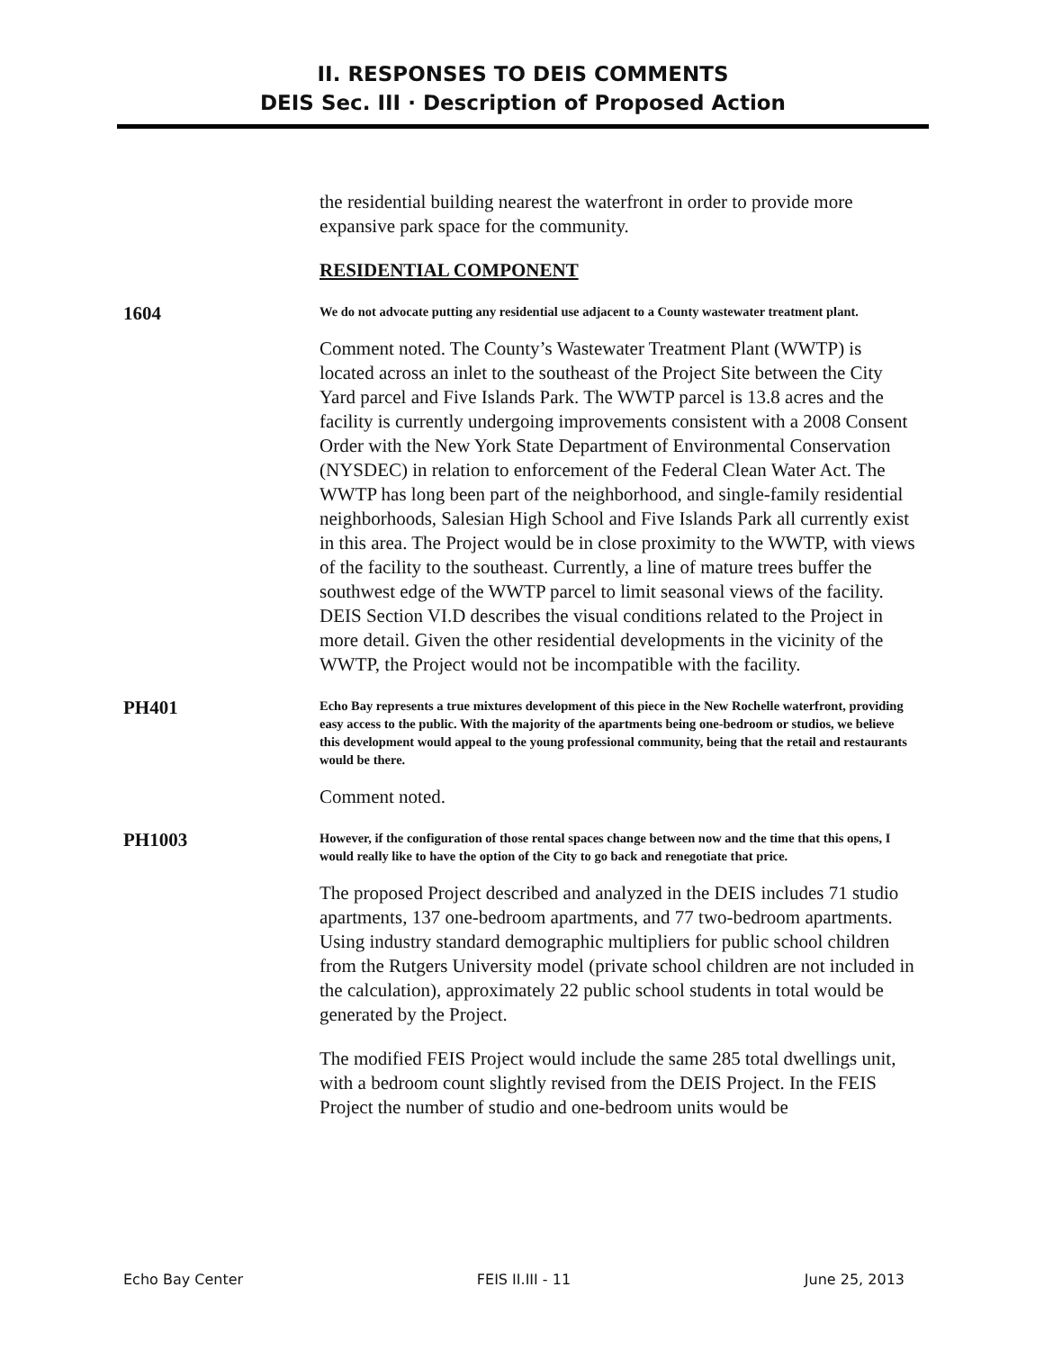II. RESPONSES TO DEIS COMMENTS
DEIS Sec. III · Description of Proposed Action
the residential building nearest the waterfront in order to provide more expansive park space for the community.
RESIDENTIAL COMPONENT
1604
We do not advocate putting any residential use adjacent to a County wastewater treatment plant.
Comment noted. The County’s Wastewater Treatment Plant (WWTP) is located across an inlet to the southeast of the Project Site between the City Yard parcel and Five Islands Park. The WWTP parcel is 13.8 acres and the facility is currently undergoing improvements consistent with a 2008 Consent Order with the New York State Department of Environmental Conservation (NYSDEC) in relation to enforcement of the Federal Clean Water Act. The WWTP has long been part of the neighborhood, and single-family residential neighborhoods, Salesian High School and Five Islands Park all currently exist in this area. The Project would be in close proximity to the WWTP, with views of the facility to the southeast. Currently, a line of mature trees buffer the southwest edge of the WWTP parcel to limit seasonal views of the facility. DEIS Section VI.D describes the visual conditions related to the Project in more detail. Given the other residential developments in the vicinity of the WWTP, the Project would not be incompatible with the facility.
PH401
Echo Bay represents a true mixtures development of this piece in the New Rochelle waterfront, providing easy access to the public. With the majority of the apartments being one-bedroom or studios, we believe this development would appeal to the young professional community, being that the retail and restaurants would be there.
Comment noted.
PH1003
However, if the configuration of those rental spaces change between now and the time that this opens, I would really like to have the option of the City to go back and renegotiate that price.
The proposed Project described and analyzed in the DEIS includes 71 studio apartments, 137 one-bedroom apartments, and 77 two-bedroom apartments. Using industry standard demographic multipliers for public school children from the Rutgers University model (private school children are not included in the calculation), approximately 22 public school students in total would be generated by the Project.
The modified FEIS Project would include the same 285 total dwellings unit, with a bedroom count slightly revised from the DEIS Project. In the FEIS Project the number of studio and one-bedroom units would be
Echo Bay Center FEIS II.III - 11 June 25, 2013